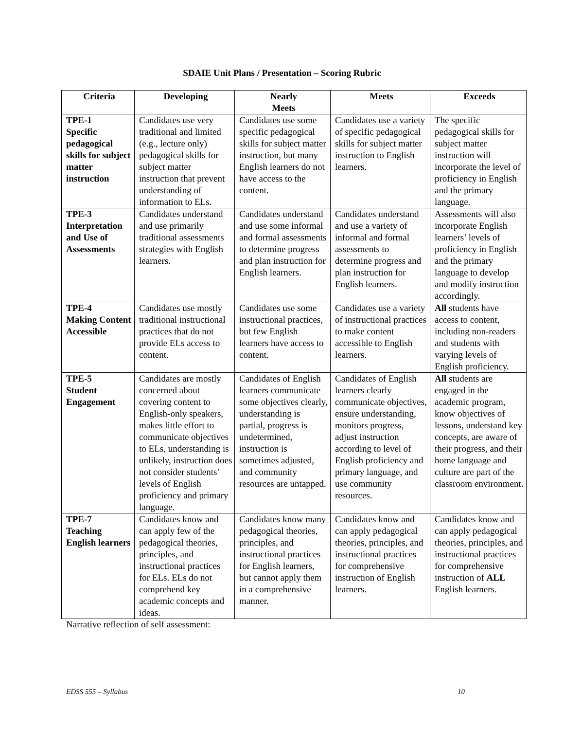SDAIE Unit Plans / Presentation – Scoring Rubric
| Criteria | Developing | Nearly Meets | Meets | Exceeds |
| --- | --- | --- | --- | --- |
| TPE-1 Specific pedagogical skills for subject matter instruction | Candidates use very traditional and limited (e.g., lecture only) pedagogical skills for subject matter instruction that prevent understanding of information to ELs. | Candidates use some specific pedagogical skills for subject matter instruction, but many English learners do not have access to the content. | Candidates use a variety of specific pedagogical skills for subject matter instruction to English learners. | The specific pedagogical skills for subject matter instruction will incorporate the level of proficiency in English and the primary language. |
| TPE-3 Interpretation and Use of Assessments | Candidates understand and use primarily traditional assessments strategies with English learners. | Candidates understand and use some informal and formal assessments to determine progress and plan instruction for English learners. | Candidates understand and use a variety of informal and formal assessments to determine progress and plan instruction for English learners. | Assessments will also incorporate English learners’ levels of proficiency in English and the primary language to develop and modify instruction accordingly. |
| TPE-4 Making Content Accessible | Candidates use mostly traditional instructional practices that do not provide ELs access to content. | Candidates use some instructional practices, but few English learners have access to content. | Candidates use a variety of instructional practices to make content accessible to English learners. | All students have access to content, including non-readers and students with varying levels of English proficiency. |
| TPE-5 Student Engagement | Candidates are mostly concerned about covering content to English-only speakers, makes little effort to communicate objectives to ELs, understanding is unlikely, instruction does not consider students’ levels of English proficiency and primary language. | Candidates of English learners communicate some objectives clearly, understanding is partial, progress is undetermined, instruction is sometimes adjusted, and community resources are untapped. | Candidates of English learners clearly communicate objectives, ensure understanding, monitors progress, adjust instruction according to level of English proficiency and primary language, and use community resources. | All students are engaged in the academic program, know objectives of lessons, understand key concepts, are aware of their progress, and their home language and culture are part of the classroom environment. |
| TPE-7 Teaching English learners | Candidates know and can apply few of the pedagogical theories, principles, and instructional practices for ELs. ELs do not comprehend key academic concepts and ideas. | Candidates know many pedagogical theories, principles, and instructional practices for English learners, but cannot apply them in a comprehensive manner. | Candidates know and can apply pedagogical theories, principles, and instructional practices for comprehensive instruction of English learners. | Candidates know and can apply pedagogical theories, principles, and instructional practices for comprehensive instruction of ALL English learners. |
Narrative reflection of self assessment:
EDSS 555 – Syllabus 10